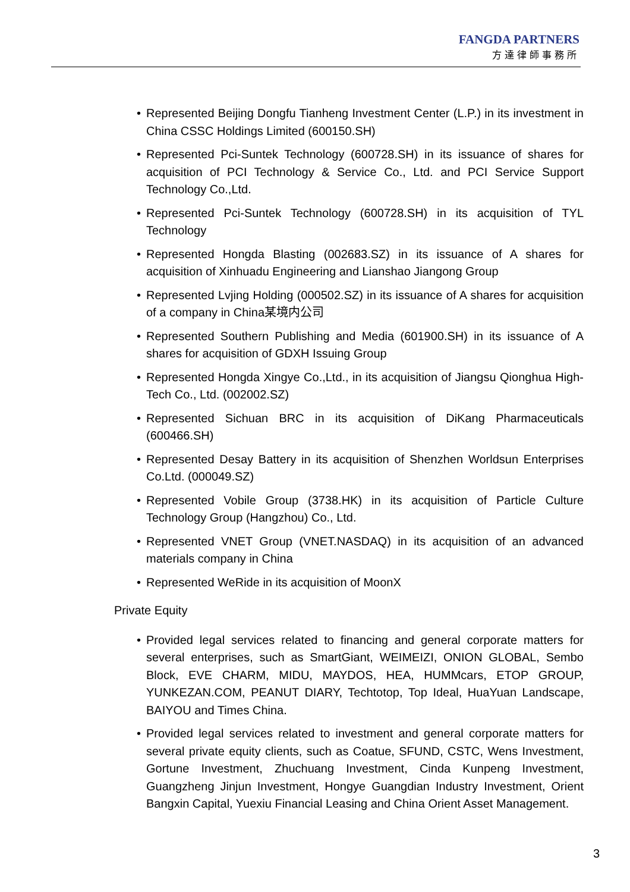FANGDA PARTNERS
方達律師事務所
• Represented Beijing Dongfu Tianheng Investment Center (L.P.) in its investment in China CSSC Holdings Limited (600150.SH)
• Represented Pci-Suntek Technology (600728.SH) in its issuance of shares for acquisition of PCI Technology & Service Co., Ltd. and PCI Service Support Technology Co.,Ltd.
• Represented Pci-Suntek Technology (600728.SH) in its acquisition of TYL Technology
• Represented Hongda Blasting (002683.SZ) in its issuance of A shares for acquisition of Xinhuadu Engineering and Lianshao Jiangong Group
• Represented Lvjing Holding (000502.SZ) in its issuance of A shares for acquisition of a company in China某境内公司
• Represented Southern Publishing and Media (601900.SH) in its issuance of A shares for acquisition of GDXH Issuing Group
• Represented Hongda Xingye Co.,Ltd., in its acquisition of Jiangsu Qionghua High-Tech Co., Ltd. (002002.SZ)
• Represented Sichuan BRC in its acquisition of DiKang Pharmaceuticals (600466.SH)
• Represented Desay Battery in its acquisition of Shenzhen Worldsun Enterprises Co.Ltd. (000049.SZ)
• Represented Vobile Group (3738.HK) in its acquisition of Particle Culture Technology Group (Hangzhou) Co., Ltd.
• Represented VNET Group (VNET.NASDAQ) in its acquisition of an advanced materials company in China
• Represented WeRide in its acquisition of MoonX
Private Equity
• Provided legal services related to financing and general corporate matters for several enterprises, such as SmartGiant, WEIMEIZI, ONION GLOBAL, Sembo Block, EVE CHARM, MIDU, MAYDOS, HEA, HUMMcars, ETOP GROUP, YUNKEZAN.COM, PEANUT DIARY, Techtotop, Top Ideal, HuaYuan Landscape, BAIYOU and Times China.
• Provided legal services related to investment and general corporate matters for several private equity clients, such as Coatue, SFUND, CSTC, Wens Investment, Gortune Investment, Zhuchuang Investment, Cinda Kunpeng Investment, Guangzheng Jinjun Investment, Hongye Guangdian Industry Investment, Orient Bangxin Capital, Yuexiu Financial Leasing and China Orient Asset Management.
3